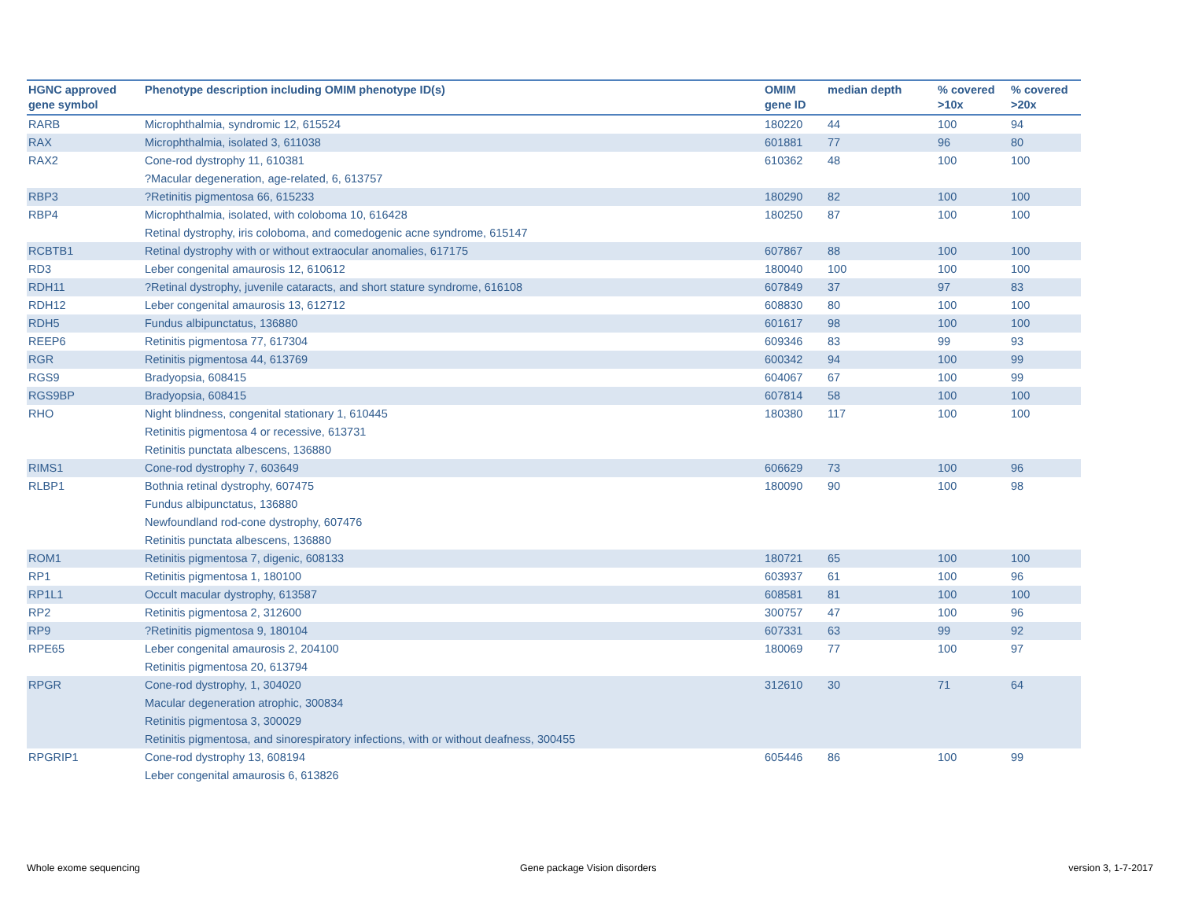| HGNC approved gene symbol | Phenotype description including OMIM phenotype ID(s) | OMIM gene ID | median depth | % covered >10x | % covered >20x |
| --- | --- | --- | --- | --- | --- |
| RARB | Microphthalmia, syndromic 12, 615524 | 180220 | 44 | 100 | 94 |
| RAX | Microphthalmia, isolated 3, 611038 | 601881 | 77 | 96 | 80 |
| RAX2 | Cone-rod dystrophy 11, 610381 ?Macular degeneration, age-related, 6, 613757 | 610362 | 48 | 100 | 100 |
| RBP3 | ?Retinitis pigmentosa 66, 615233 | 180290 | 82 | 100 | 100 |
| RBP4 | Microphthalmia, isolated, with coloboma 10, 616428 Retinal dystrophy, iris coloboma, and comedogenic acne syndrome, 615147 | 180250 | 87 | 100 | 100 |
| RCBTB1 | Retinal dystrophy with or without extraocular anomalies, 617175 | 607867 | 88 | 100 | 100 |
| RD3 | Leber congenital amaurosis 12, 610612 | 180040 | 100 | 100 | 100 |
| RDH11 | ?Retinal dystrophy, juvenile cataracts, and short stature syndrome, 616108 | 607849 | 37 | 97 | 83 |
| RDH12 | Leber congenital amaurosis 13, 612712 | 608830 | 80 | 100 | 100 |
| RDH5 | Fundus albipunctatus, 136880 | 601617 | 98 | 100 | 100 |
| REEP6 | Retinitis pigmentosa 77, 617304 | 609346 | 83 | 99 | 93 |
| RGR | Retinitis pigmentosa 44, 613769 | 600342 | 94 | 100 | 99 |
| RGS9 | Bradyopsia, 608415 | 604067 | 67 | 100 | 99 |
| RGS9BP | Bradyopsia, 608415 | 607814 | 58 | 100 | 100 |
| RHO | Night blindness, congenital stationary 1, 610445 Retinitis pigmentosa 4 or recessive, 613731 Retinitis punctata albescens, 136880 | 180380 | 117 | 100 | 100 |
| RIMS1 | Cone-rod dystrophy 7, 603649 | 606629 | 73 | 100 | 96 |
| RLBP1 | Bothnia retinal dystrophy, 607475 Fundus albipunctatus, 136880 Newfoundland rod-cone dystrophy, 607476 Retinitis punctata albescens, 136880 | 180090 | 90 | 100 | 98 |
| ROM1 | Retinitis pigmentosa 7, digenic, 608133 | 180721 | 65 | 100 | 100 |
| RP1 | Retinitis pigmentosa 1, 180100 | 603937 | 61 | 100 | 96 |
| RP1L1 | Occult macular dystrophy, 613587 | 608581 | 81 | 100 | 100 |
| RP2 | Retinitis pigmentosa 2, 312600 | 300757 | 47 | 100 | 96 |
| RP9 | ?Retinitis pigmentosa 9, 180104 | 607331 | 63 | 99 | 92 |
| RPE65 | Leber congenital amaurosis 2, 204100 Retinitis pigmentosa 20, 613794 | 180069 | 77 | 100 | 97 |
| RPGR | Cone-rod dystrophy, 1, 304020 Macular degeneration atrophic, 300834 Retinitis pigmentosa 3, 300029 Retinitis pigmentosa, and sinorespiratory infections, with or without deafness, 300455 | 312610 | 30 | 71 | 64 |
| RPGRIP1 | Cone-rod dystrophy 13, 608194 Leber congenital amaurosis 6, 613826 | 605446 | 86 | 100 | 99 |
Whole exome sequencing Gene package Vision disorders version 3, 1-7-2017